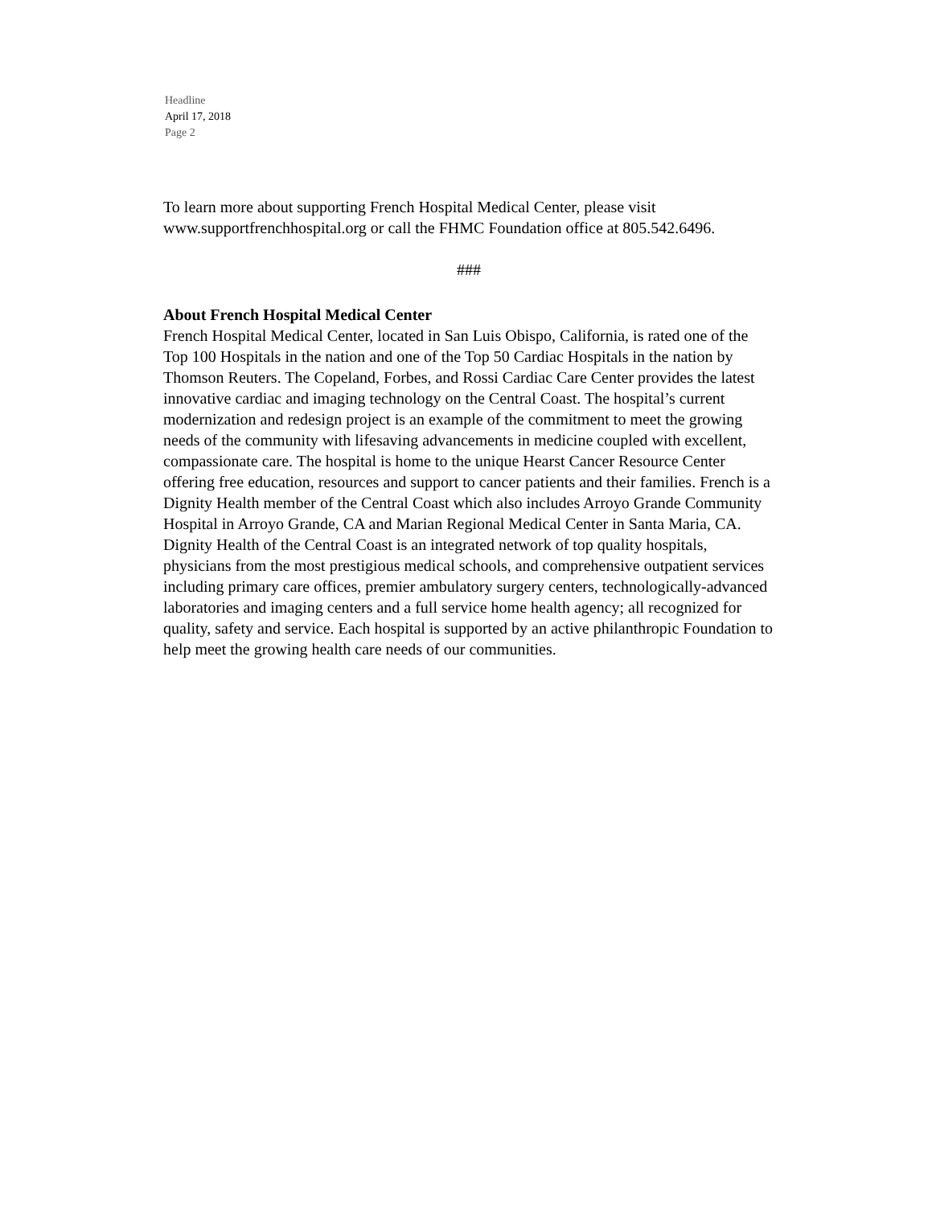Headline
April 17, 2018
Page 2
To learn more about supporting French Hospital Medical Center, please visit www.supportfrenchhospital.org or call the FHMC Foundation office at 805.542.6496.
###
About French Hospital Medical Center
French Hospital Medical Center, located in San Luis Obispo, California, is rated one of the Top 100 Hospitals in the nation and one of the Top 50 Cardiac Hospitals in the nation by Thomson Reuters. The Copeland, Forbes, and Rossi Cardiac Care Center provides the latest innovative cardiac and imaging technology on the Central Coast. The hospital’s current modernization and redesign project is an example of the commitment to meet the growing needs of the community with lifesaving advancements in medicine coupled with excellent, compassionate care. The hospital is home to the unique Hearst Cancer Resource Center offering free education, resources and support to cancer patients and their families. French is a Dignity Health member of the Central Coast which also includes Arroyo Grande Community Hospital in Arroyo Grande, CA and Marian Regional Medical Center in Santa Maria, CA. Dignity Health of the Central Coast is an integrated network of top quality hospitals, physicians from the most prestigious medical schools, and comprehensive outpatient services including primary care offices, premier ambulatory surgery centers, technologically-advanced laboratories and imaging centers and a full service home health agency; all recognized for quality, safety and service. Each hospital is supported by an active philanthropic Foundation to help meet the growing health care needs of our communities.